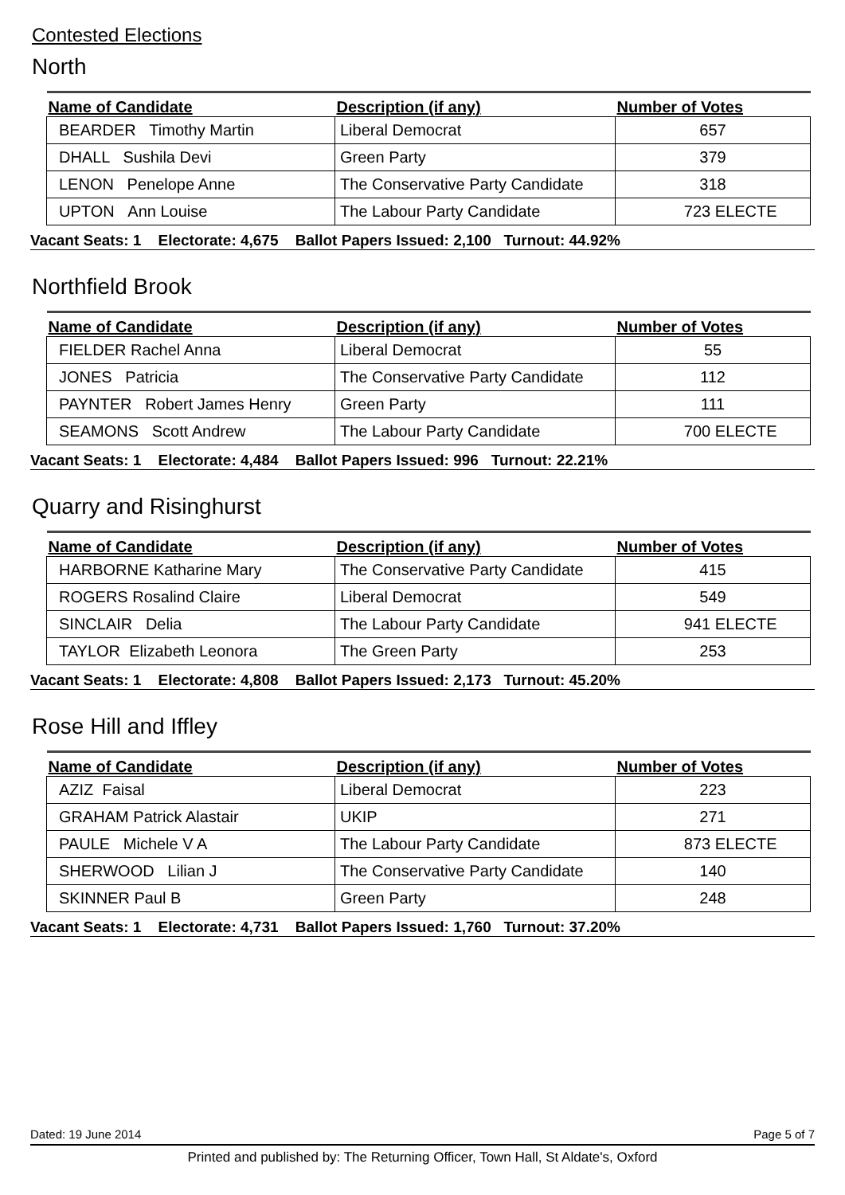Contested Elections
North
| Name of Candidate | Description (if any) | Number of Votes |
| --- | --- | --- |
| BEARDER Timothy Martin | Liberal Democrat | 657 |
| DHALL Sushila Devi | Green Party | 379 |
| LENON Penelope Anne | The Conservative Party Candidate | 318 |
| UPTON Ann Louise | The Labour Party Candidate | 723 ELECTE |
Vacant Seats: 1 Electorate: 4,675 Ballot Papers Issued: 2,100 Turnout: 44.92%
Northfield Brook
| Name of Candidate | Description (if any) | Number of Votes |
| --- | --- | --- |
| FIELDER Rachel Anna | Liberal Democrat | 55 |
| JONES Patricia | The Conservative Party Candidate | 112 |
| PAYNTER Robert James Henry | Green Party | 111 |
| SEAMONS Scott Andrew | The Labour Party Candidate | 700 ELECTE |
Vacant Seats: 1 Electorate: 4,484 Ballot Papers Issued: 996 Turnout: 22.21%
Quarry and Risinghurst
| Name of Candidate | Description (if any) | Number of Votes |
| --- | --- | --- |
| HARBORNE Katharine Mary | The Conservative Party Candidate | 415 |
| ROGERS Rosalind Claire | Liberal Democrat | 549 |
| SINCLAIR Delia | The Labour Party Candidate | 941 ELECTE |
| TAYLOR Elizabeth Leonora | The Green Party | 253 |
Vacant Seats: 1 Electorate: 4,808 Ballot Papers Issued: 2,173 Turnout: 45.20%
Rose Hill and Iffley
| Name of Candidate | Description (if any) | Number of Votes |
| --- | --- | --- |
| AZIZ Faisal | Liberal Democrat | 223 |
| GRAHAM Patrick Alastair | UKIP | 271 |
| PAULE Michele V A | The Labour Party Candidate | 873 ELECTE |
| SHERWOOD Lilian J | The Conservative Party Candidate | 140 |
| SKINNER Paul B | Green Party | 248 |
Vacant Seats: 1 Electorate: 4,731 Ballot Papers Issued: 1,760 Turnout: 37.20%
Dated: 19 June 2014 Page 5 of 7
Printed and published by: The Returning Officer, Town Hall, St Aldate's, Oxford